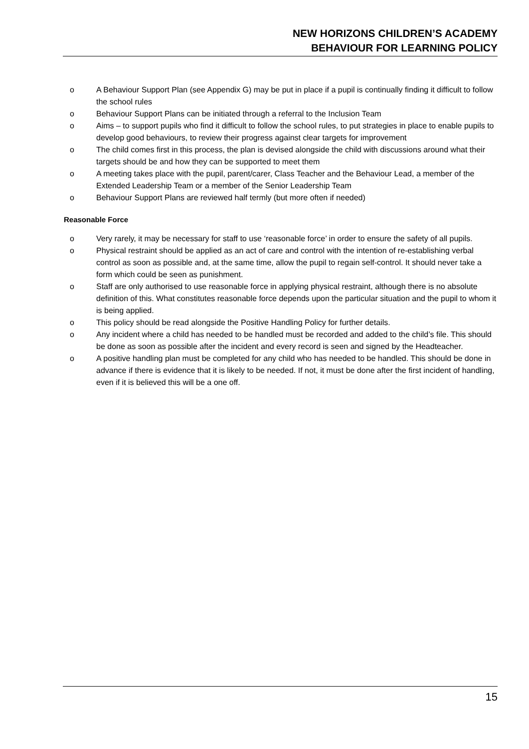NEW HORIZONS CHILDREN’S ACADEMY
BEHAVIOUR FOR LEARNING POLICY
o A Behaviour Support Plan (see Appendix G) may be put in place if a pupil is continually finding it difficult to follow the school rules
o Behaviour Support Plans can be initiated through a referral to the Inclusion Team
o Aims – to support pupils who find it difficult to follow the school rules, to put strategies in place to enable pupils to develop good behaviours, to review their progress against clear targets for improvement
o The child comes first in this process, the plan is devised alongside the child with discussions around what their targets should be and how they can be supported to meet them
o A meeting takes place with the pupil, parent/carer, Class Teacher and the Behaviour Lead, a member of the Extended Leadership Team or a member of the Senior Leadership Team
o Behaviour Support Plans are reviewed half termly (but more often if needed)
Reasonable Force
o Very rarely, it may be necessary for staff to use ‘reasonable force’ in order to ensure the safety of all pupils.
o Physical restraint should be applied as an act of care and control with the intention of re-establishing verbal control as soon as possible and, at the same time, allow the pupil to regain self-control. It should never take a form which could be seen as punishment.
o Staff are only authorised to use reasonable force in applying physical restraint, although there is no absolute definition of this. What constitutes reasonable force depends upon the particular situation and the pupil to whom it is being applied.
o This policy should be read alongside the Positive Handling Policy for further details.
o Any incident where a child has needed to be handled must be recorded and added to the child’s file. This should be done as soon as possible after the incident and every record is seen and signed by the Headteacher.
o A positive handling plan must be completed for any child who has needed to be handled. This should be done in advance if there is evidence that it is likely to be needed. If not, it must be done after the first incident of handling, even if it is believed this will be a one off.
15